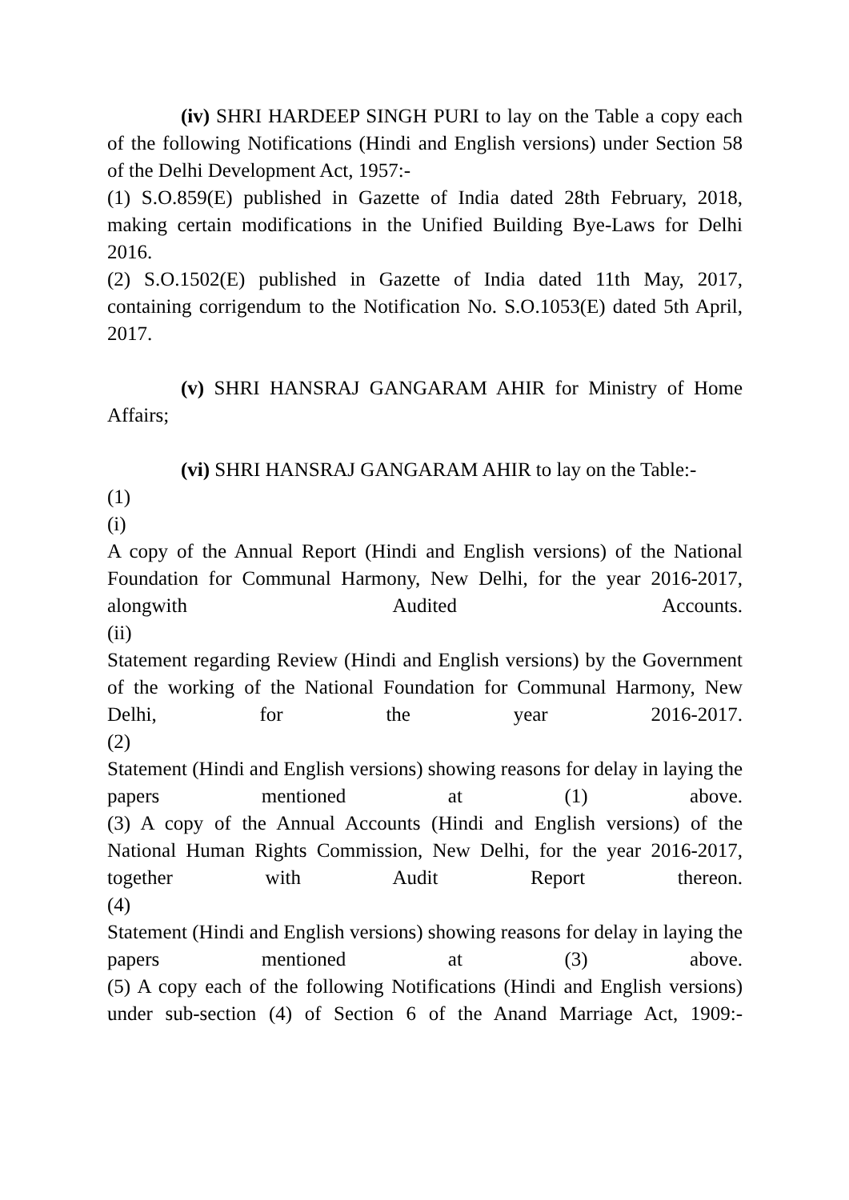(iv) SHRI HARDEEP SINGH PURI to lay on the Table a copy each of the following Notifications (Hindi and English versions) under Section 58 of the Delhi Development Act, 1957:-
(1) S.O.859(E) published in Gazette of India dated 28th February, 2018, making certain modifications in the Unified Building Bye-Laws for Delhi 2016.
(2) S.O.1502(E) published in Gazette of India dated 11th May, 2017, containing corrigendum to the Notification No. S.O.1053(E) dated 5th April, 2017.
(v) SHRI HANSRAJ GANGARAM AHIR for Ministry of Home Affairs;
(vi) SHRI HANSRAJ GANGARAM AHIR to lay on the Table:-
(1)
(i)
A copy of the Annual Report (Hindi and English versions) of the National Foundation for Communal Harmony, New Delhi, for the year 2016-2017, alongwith Audited Accounts.
(ii)
Statement regarding Review (Hindi and English versions) by the Government of the working of the National Foundation for Communal Harmony, New Delhi, for the year 2016-2017.
(2)
Statement (Hindi and English versions) showing reasons for delay in laying the papers mentioned at (1) above.
(3) A copy of the Annual Accounts (Hindi and English versions) of the National Human Rights Commission, New Delhi, for the year 2016-2017, together with Audit Report thereon.
(4)
Statement (Hindi and English versions) showing reasons for delay in laying the papers mentioned at (3) above.
(5) A copy each of the following Notifications (Hindi and English versions) under sub-section (4) of Section 6 of the Anand Marriage Act, 1909:-